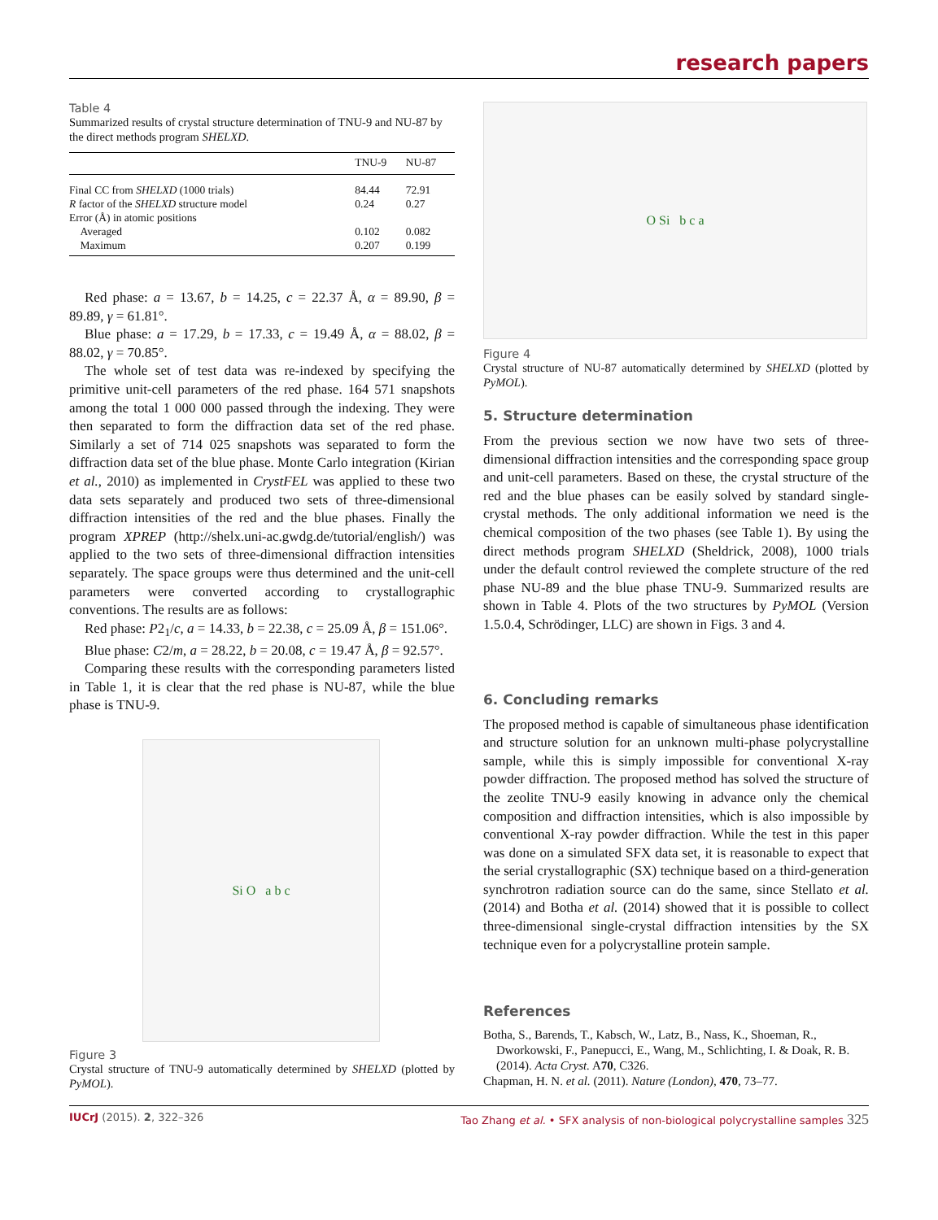research papers
Table 4
Summarized results of crystal structure determination of TNU-9 and NU-87 by the direct methods program SHELXD.
| | TNU-9 | NU-87 |
| --- | --- | --- |
| Final CC from SHELXD (1000 trials) | 84.44 | 72.91 |
| R factor of the SHELXD structure model | 0.24 | 0.27 |
| Error (Å) in atomic positions | | |
| Averaged | 0.102 | 0.082 |
| Maximum | 0.207 | 0.199 |
Red phase: a = 13.67, b = 14.25, c = 22.37 Å, α = 89.90, β = 89.89, γ = 61.81°.
Blue phase: a = 17.29, b = 17.33, c = 19.49 Å, α = 88.02, β = 88.02, γ = 70.85°.
The whole set of test data was re-indexed by specifying the primitive unit-cell parameters of the red phase. 164 571 snapshots among the total 1 000 000 passed through the indexing. They were then separated to form the diffraction data set of the red phase. Similarly a set of 714 025 snapshots was separated to form the diffraction data set of the blue phase. Monte Carlo integration (Kirian et al., 2010) as implemented in CrystFEL was applied to these two data sets separately and produced two sets of three-dimensional diffraction intensities of the red and the blue phases. Finally the program XPREP (http://shelx.uni-ac.gwdg.de/tutorial/english/) was applied to the two sets of three-dimensional diffraction intensities separately. The space groups were thus determined and the unit-cell parameters were converted according to crystallographic conventions. The results are as follows:
Red phase: P2<sub>1</sub>/c, a = 14.33, b = 22.38, c = 25.09 Å, β = 151.06°.
Blue phase: C2/m, a = 28.22, b = 20.08, c = 19.47 Å, β = 92.57°.
Comparing these results with the corresponding parameters listed in Table 1, it is clear that the red phase is NU-87, while the blue phase is TNU-9.
Si O a b c
Figure 3
Crystal structure of TNU-9 automatically determined by SHELXD (plotted by PyMOL).
O Si b c a
Figure 4
Crystal structure of NU-87 automatically determined by SHELXD (plotted by PyMOL).
5. Structure determination
From the previous section we now have two sets of three-dimensional diffraction intensities and the corresponding space group and unit-cell parameters. Based on these, the crystal structure of the red and the blue phases can be easily solved by standard single-crystal methods. The only additional information we need is the chemical composition of the two phases (see Table 1). By using the direct methods program SHELXD (Sheldrick, 2008), 1000 trials under the default control reviewed the complete structure of the red phase NU-89 and the blue phase TNU-9. Summarized results are shown in Table 4. Plots of the two structures by PyMOL (Version 1.5.0.4, Schrödinger, LLC) are shown in Figs. 3 and 4.
6. Concluding remarks
The proposed method is capable of simultaneous phase identification and structure solution for an unknown multi-phase polycrystalline sample, while this is simply impossible for conventional X-ray powder diffraction. The proposed method has solved the structure of the zeolite TNU-9 easily knowing in advance only the chemical composition and diffraction intensities, which is also impossible by conventional X-ray powder diffraction. While the test in this paper was done on a simulated SFX data set, it is reasonable to expect that the serial crystallographic (SX) technique based on a third-generation synchrotron radiation source can do the same, since Stellato et al. (2014) and Botha et al. (2014) showed that it is possible to collect three-dimensional single-crystal diffraction intensities by the SX technique even for a polycrystalline protein sample.
References
Botha, S., Barends, T., Kabsch, W., Latz, B., Nass, K., Shoeman, R., Dworkowski, F., Panepucci, E., Wang, M., Schlichting, I. & Doak, R. B. (2014). Acta Cryst. A70, C326.
Chapman, H. N. et al. (2011). Nature (London), 470, 73–77.
IUCrJ (2015). 2, 322–326 Tao Zhang et al. • SFX analysis of non-biological polycrystalline samples 325